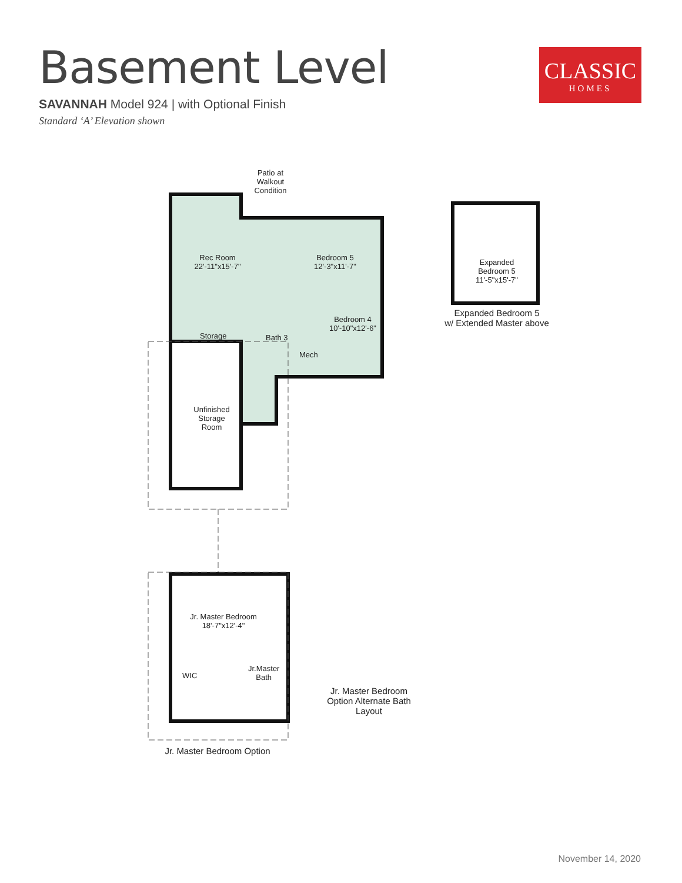Basement Level
SAVANNAH Model 924 | with Optional Finish
Standard ‘A’ Elevation shown
CLASSIC
HOMES
Patio at Walkout Condition
Rec Room
22'-11"x15'-7"
Bedroom 5
12'-3"x11'-7"
Bedroom 4
10'-10"x12'-6"
Storage Bath 3
Mech
Unfinished Storage Room
Expanded Bedroom 5
11'-5"x15'-7"
Expanded Bedroom 5
w/ Extended Master above
Jr. Master Bedroom
18'-7"x12'-4"
WIC
Jr.Master
Bath
Jr. Master Bedroom Option Alternate Bath Layout
Jr. Master Bedroom Option
November 14, 2020